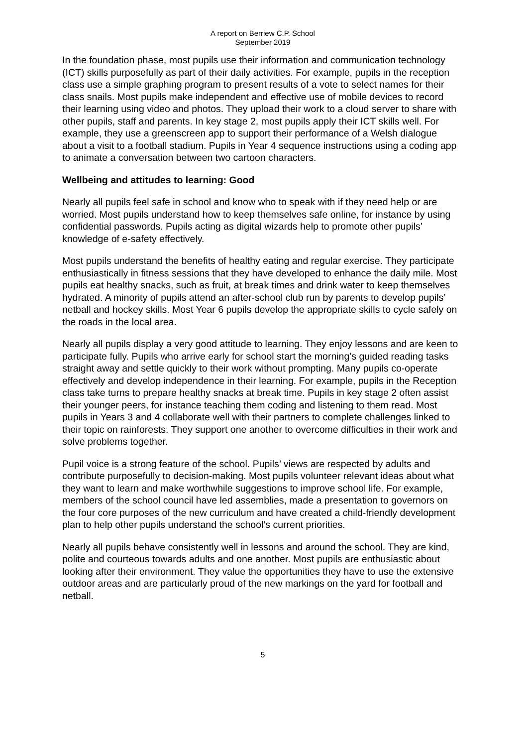A report on Berriew C.P. School
September 2019
In the foundation phase, most pupils use their information and communication technology (ICT) skills purposefully as part of their daily activities. For example, pupils in the reception class use a simple graphing program to present results of a vote to select names for their class snails. Most pupils make independent and effective use of mobile devices to record their learning using video and photos. They upload their work to a cloud server to share with other pupils, staff and parents. In key stage 2, most pupils apply their ICT skills well. For example, they use a greenscreen app to support their performance of a Welsh dialogue about a visit to a football stadium. Pupils in Year 4 sequence instructions using a coding app to animate a conversation between two cartoon characters.
Wellbeing and attitudes to learning: Good
Nearly all pupils feel safe in school and know who to speak with if they need help or are worried. Most pupils understand how to keep themselves safe online, for instance by using confidential passwords. Pupils acting as digital wizards help to promote other pupils’ knowledge of e-safety effectively.
Most pupils understand the benefits of healthy eating and regular exercise. They participate enthusiastically in fitness sessions that they have developed to enhance the daily mile. Most pupils eat healthy snacks, such as fruit, at break times and drink water to keep themselves hydrated. A minority of pupils attend an after-school club run by parents to develop pupils’ netball and hockey skills. Most Year 6 pupils develop the appropriate skills to cycle safely on the roads in the local area.
Nearly all pupils display a very good attitude to learning. They enjoy lessons and are keen to participate fully. Pupils who arrive early for school start the morning’s guided reading tasks straight away and settle quickly to their work without prompting. Many pupils co-operate effectively and develop independence in their learning. For example, pupils in the Reception class take turns to prepare healthy snacks at break time. Pupils in key stage 2 often assist their younger peers, for instance teaching them coding and listening to them read. Most pupils in Years 3 and 4 collaborate well with their partners to complete challenges linked to their topic on rainforests. They support one another to overcome difficulties in their work and solve problems together.
Pupil voice is a strong feature of the school. Pupils’ views are respected by adults and contribute purposefully to decision-making. Most pupils volunteer relevant ideas about what they want to learn and make worthwhile suggestions to improve school life. For example, members of the school council have led assemblies, made a presentation to governors on the four core purposes of the new curriculum and have created a child-friendly development plan to help other pupils understand the school’s current priorities.
Nearly all pupils behave consistently well in lessons and around the school. They are kind, polite and courteous towards adults and one another. Most pupils are enthusiastic about looking after their environment. They value the opportunities they have to use the extensive outdoor areas and are particularly proud of the new markings on the yard for football and netball.
5